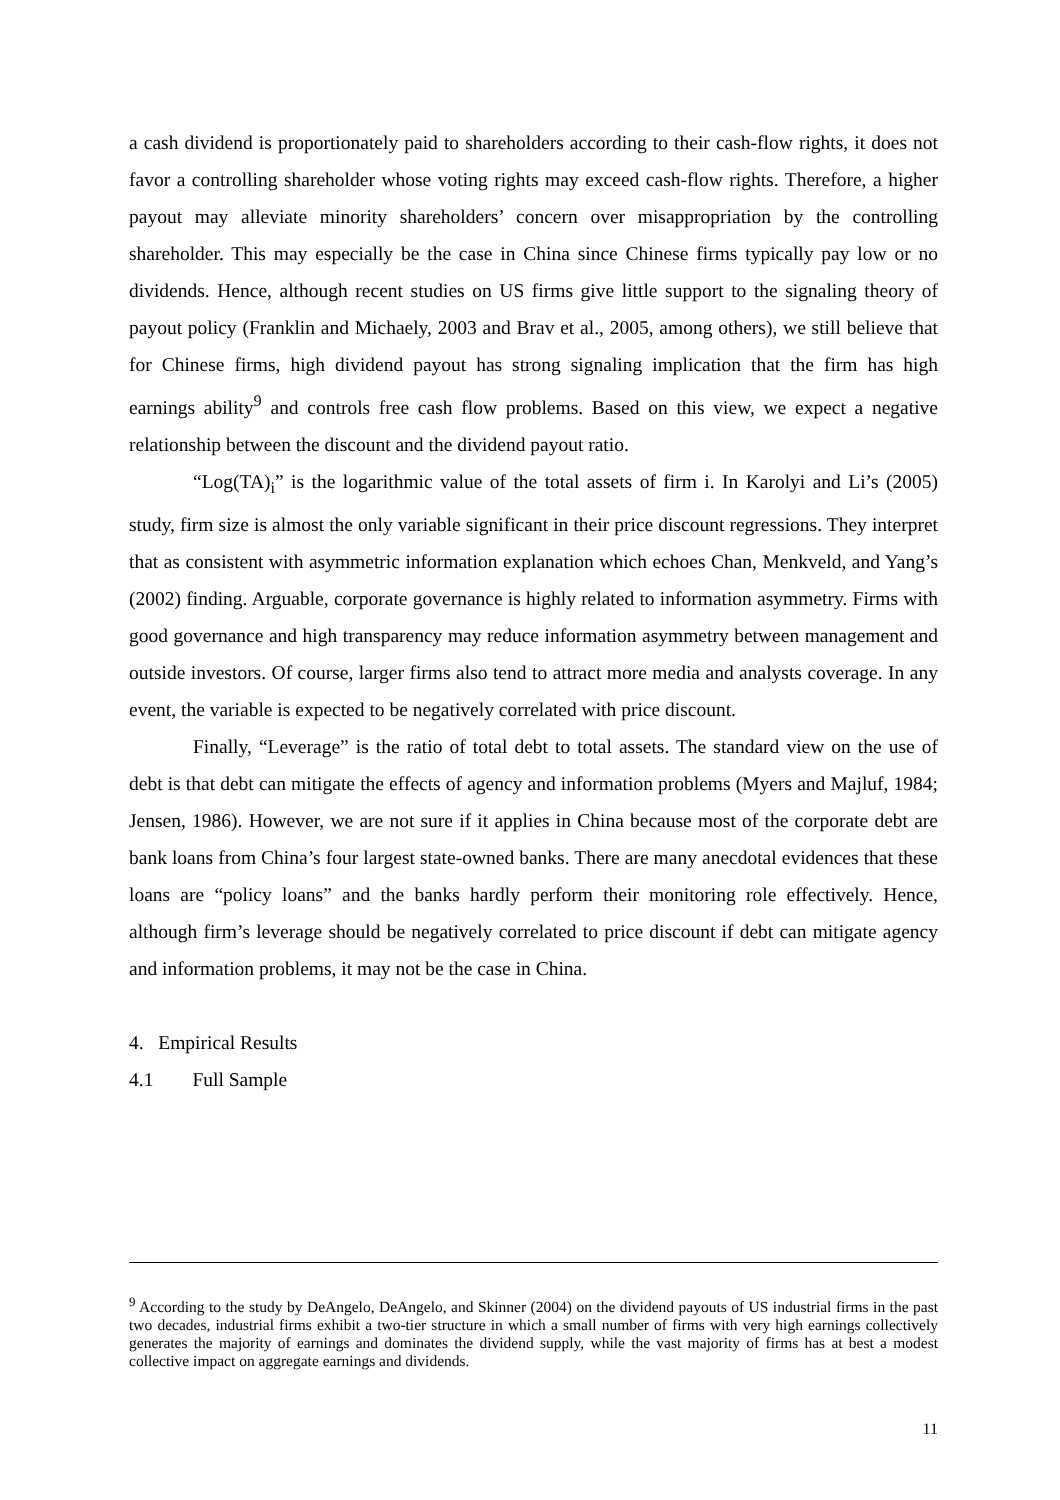a cash dividend is proportionately paid to shareholders according to their cash-flow rights, it does not favor a controlling shareholder whose voting rights may exceed cash-flow rights. Therefore, a higher payout may alleviate minority shareholders’ concern over misappropriation by the controlling shareholder. This may especially be the case in China since Chinese firms typically pay low or no dividends. Hence, although recent studies on US firms give little support to the signaling theory of payout policy (Franklin and Michaely, 2003 and Brav et al., 2005, among others), we still believe that for Chinese firms, high dividend payout has strong signaling implication that the firm has high earnings ability<sup>9</sup> and controls free cash flow problems. Based on this view, we expect a negative relationship between the discount and the dividend payout ratio.
“Log(TA)<sub>i</sub>” is the logarithmic value of the total assets of firm i. In Karolyi and Li’s (2005) study, firm size is almost the only variable significant in their price discount regressions. They interpret that as consistent with asymmetric information explanation which echoes Chan, Menkveld, and Yang’s (2002) finding. Arguable, corporate governance is highly related to information asymmetry. Firms with good governance and high transparency may reduce information asymmetry between management and outside investors. Of course, larger firms also tend to attract more media and analysts coverage. In any event, the variable is expected to be negatively correlated with price discount.
Finally, “Leverage” is the ratio of total debt to total assets. The standard view on the use of debt is that debt can mitigate the effects of agency and information problems (Myers and Majluf, 1984; Jensen, 1986). However, we are not sure if it applies in China because most of the corporate debt are bank loans from China’s four largest state-owned banks. There are many anecdotal evidences that these loans are “policy loans” and the banks hardly perform their monitoring role effectively. Hence, although firm’s leverage should be negatively correlated to price discount if debt can mitigate agency and information problems, it may not be the case in China.
4. Empirical Results
4.1 Full Sample
<sup>9</sup> According to the study by DeAngelo, DeAngelo, and Skinner (2004) on the dividend payouts of US industrial firms in the past two decades, industrial firms exhibit a two-tier structure in which a small number of firms with very high earnings collectively generates the majority of earnings and dominates the dividend supply, while the vast majority of firms has at best a modest collective impact on aggregate earnings and dividends.
11